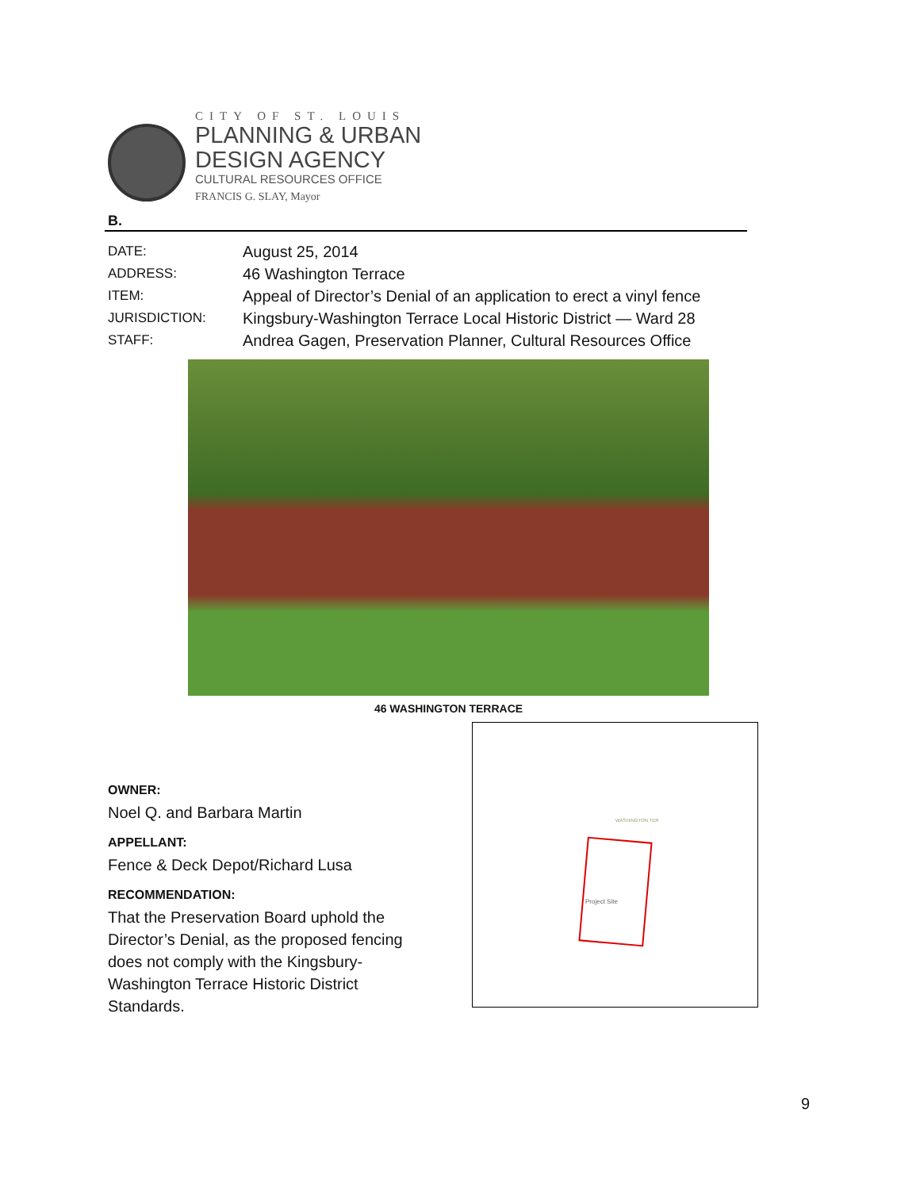CITY OF ST. LOUIS
PLANNING & URBAN
DESIGN AGENCY
CULTURAL RESOURCES OFFICE
FRANCIS G. SLAY, Mayor
B.
| DATE: | August 25, 2014 |
| ADDRESS: | 46 Washington Terrace |
| ITEM: | Appeal of Director’s Denial of an application to erect a vinyl fence |
| JURISDICTION: | Kingsbury-Washington Terrace Local Historic District — Ward 28 |
| STAFF: | Andrea Gagen, Preservation Planner, Cultural Resources Office |
46 WASHINGTON TERRACE
OWNER:
Noel Q. and Barbara Martin
APPELLANT:
Fence & Deck Depot/Richard Lusa
RECOMMENDATION:
That the Preservation Board uphold the Director’s Denial, as the proposed fencing does not comply with the Kingsbury-Washington Terrace Historic District Standards.
Project Site
WASHINGTON TER
9